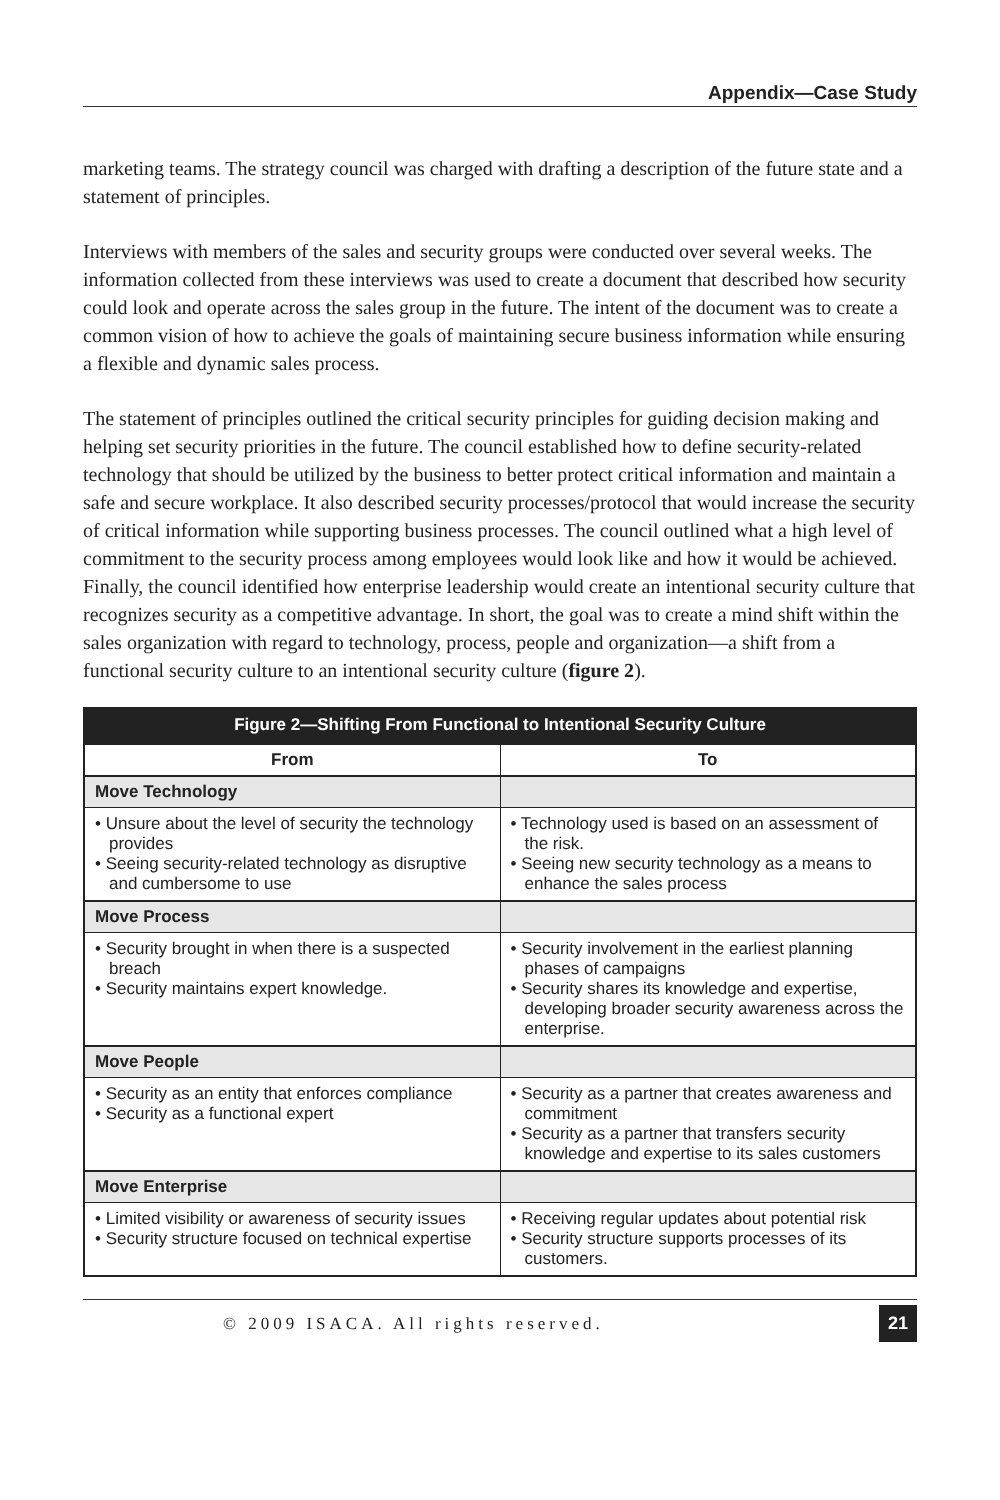Appendix—Case Study
marketing teams. The strategy council was charged with drafting a description of the future state and a statement of principles.
Interviews with members of the sales and security groups were conducted over several weeks. The information collected from these interviews was used to create a document that described how security could look and operate across the sales group in the future. The intent of the document was to create a common vision of how to achieve the goals of maintaining secure business information while ensuring a flexible and dynamic sales process.
The statement of principles outlined the critical security principles for guiding decision making and helping set security priorities in the future. The council established how to define security-related technology that should be utilized by the business to better protect critical information and maintain a safe and secure workplace. It also described security processes/protocol that would increase the security of critical information while supporting business processes. The council outlined what a high level of commitment to the security process among employees would look like and how it would be achieved. Finally, the council identified how enterprise leadership would create an intentional security culture that recognizes security as a competitive advantage. In short, the goal was to create a mind shift within the sales organization with regard to technology, process, people and organization—a shift from a functional security culture to an intentional security culture (figure 2).
Figure 2—Shifting From Functional to Intentional Security Culture
| From | To |
| --- | --- |
| Move Technology | |
| • Unsure about the level of security the technology provides • Seeing security-related technology as disruptive and cumbersome to use | • Technology used is based on an assessment of the risk. • Seeing new security technology as a means to enhance the sales process |
| Move Process | |
| • Security brought in when there is a suspected breach • Security maintains expert knowledge. | • Security involvement in the earliest planning phases of campaigns • Security shares its knowledge and expertise, developing broader security awareness across the enterprise. |
| Move People | |
| • Security as an entity that enforces compliance • Security as a functional expert | • Security as a partner that creates awareness and commitment • Security as a partner that transfers security knowledge and expertise to its sales customers |
| Move Enterprise | |
| • Limited visibility or awareness of security issues • Security structure focused on technical expertise | • Receiving regular updates about potential risk • Security structure supports processes of its customers. |
© 2009 ISACA. All rights reserved.
21